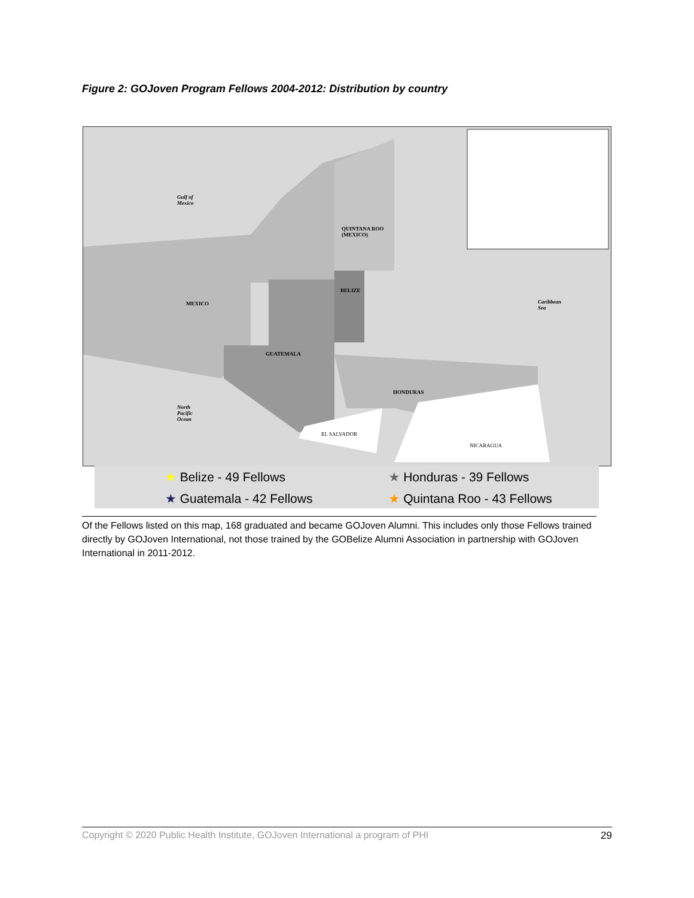Figure 2: GOJoven Program Fellows 2004-2012: Distribution by country
QUINTANA ROO
(MEXICO)
BELIZE
MEXICO
GUATEMALA
HONDURAS
EL SALVADOR
NICARAGUA
Gulf of
Mexico
North
Pacific
Ocean
Caribbean
Sea
★ Belize - 49 Fellows
★ Honduras - 39 Fellows
★ Guatemala - 42 Fellows
★ Quintana Roo - 43 Fellows
Of the Fellows listed on this map, 168 graduated and became GOJoven Alumni. This includes only those Fellows trained directly by GOJoven International, not those trained by the GOBelize Alumni Association in partnership with GOJoven International in 2011-2012.
Copyright © 2020 Public Health Institute, GOJoven International a program of PHI 29